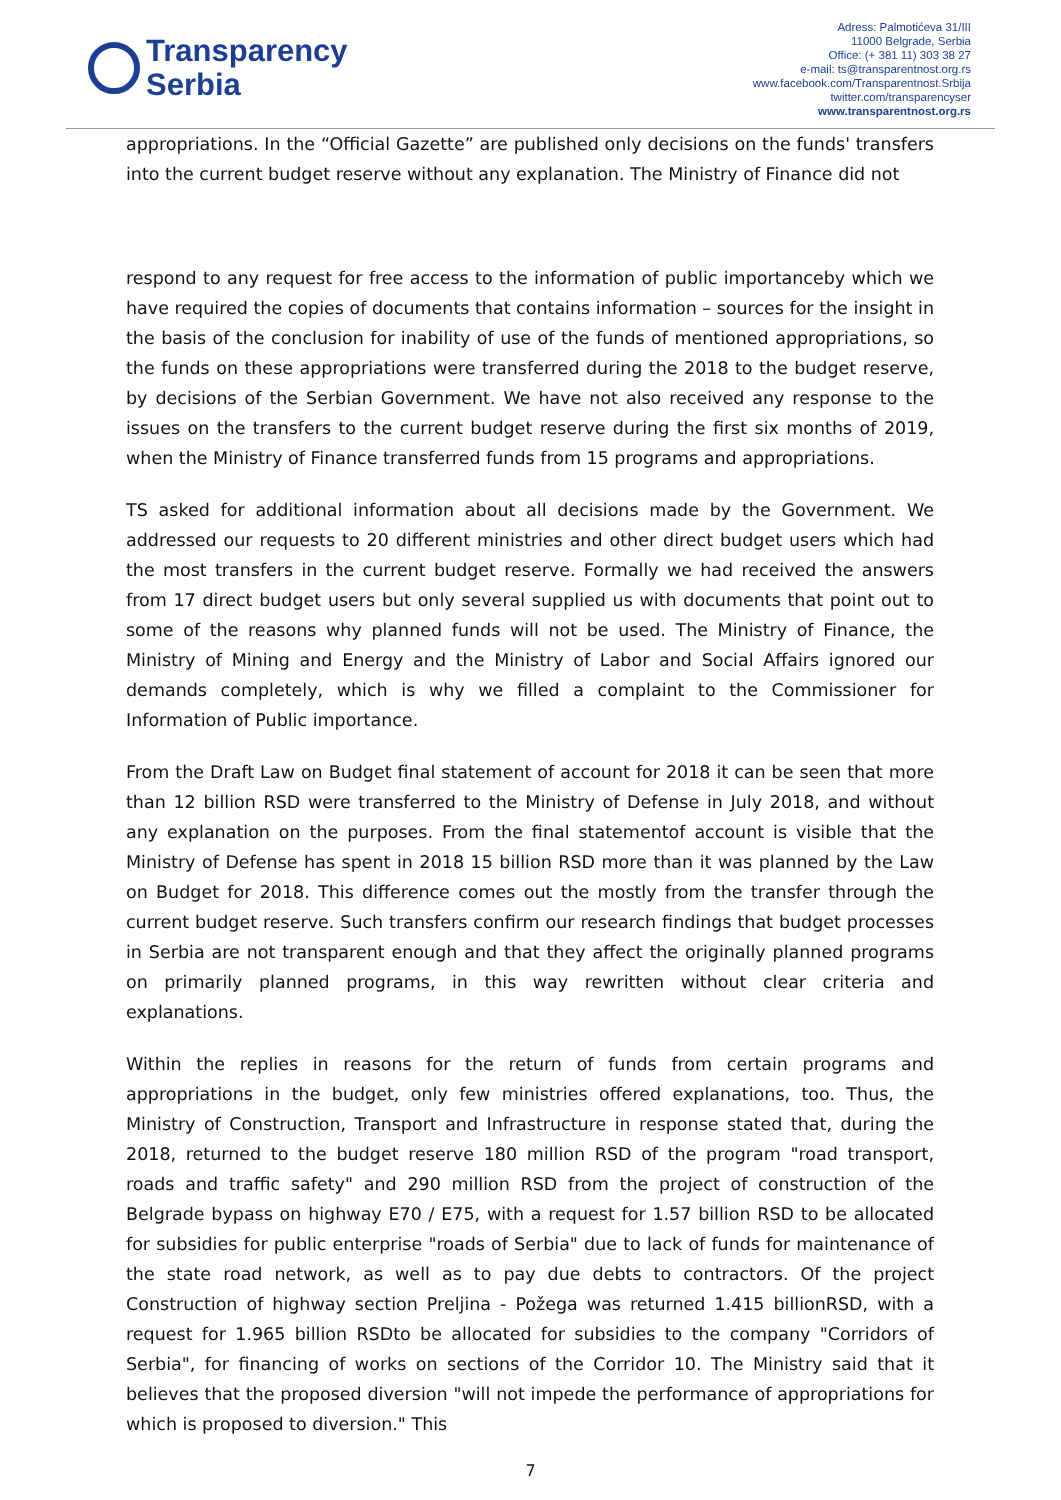Transparency
Serbia
Adress: Palmotićeva 31/III
11000 Belgrade, Serbia
Office: (+ 381 11) 303 38 27
e-mail: ts@transparentnost.org.rs
www.facebook.com/Transparentnost.Srbija
twitter.com/transparencyser
www.transparentnost.org.rs
appropriations. In the “Official Gazette” are published only decisions on the funds' transfers into the current budget reserve without any explanation. The Ministry of Finance did not
respond to any request for free access to the information of public importanceby which we have required the copies of documents that contains information – sources for the insight in the basis of the conclusion for inability of use of the funds of mentioned appropriations, so the funds on these appropriations were transferred during the 2018 to the budget reserve, by decisions of the Serbian Government. We have not also received any response to the issues on the transfers to the current budget reserve during the first six months of 2019, when the Ministry of Finance transferred funds from 15 programs and appropriations.
TS asked for additional information about all decisions made by the Government. We addressed our requests to 20 different ministries and other direct budget users which had the most transfers in the current budget reserve. Formally we had received the answers from 17 direct budget users but only several supplied us with documents that point out to some of the reasons why planned funds will not be used. The Ministry of Finance, the Ministry of Mining and Energy and the Ministry of Labor and Social Affairs ignored our demands completely, which is why we filled a complaint to the Commissioner for Information of Public importance.
From the Draft Law on Budget final statement of account for 2018 it can be seen that more than 12 billion RSD were transferred to the Ministry of Defense in July 2018, and without any explanation on the purposes. From the final statementof account is visible that the Ministry of Defense has spent in 2018 15 billion RSD more than it was planned by the Law on Budget for 2018. This difference comes out the mostly from the transfer through the current budget reserve. Such transfers confirm our research findings that budget processes in Serbia are not transparent enough and that they affect the originally planned programs on primarily planned programs, in this way rewritten without clear criteria and explanations.
Within the replies in reasons for the return of funds from certain programs and appropriations in the budget, only few ministries offered explanations, too. Thus, the Ministry of Construction, Transport and Infrastructure in response stated that, during the 2018, returned to the budget reserve 180 million RSD of the program "road transport, roads and traffic safety" and 290 million RSD from the project of construction of the Belgrade bypass on highway E70 / E75, with a request for 1.57 billion RSD to be allocated for subsidies for public enterprise "roads of Serbia" due to lack of funds for maintenance of the state road network, as well as to pay due debts to contractors. Of the project Construction of highway section Preljina - Požega was returned 1.415 billionRSD, with a request for 1.965 billion RSDto be allocated for subsidies to the company "Corridors of Serbia", for financing of works on sections of the Corridor 10. The Ministry said that it believes that the proposed diversion "will not impede the performance of appropriations for which is proposed to diversion." This
7